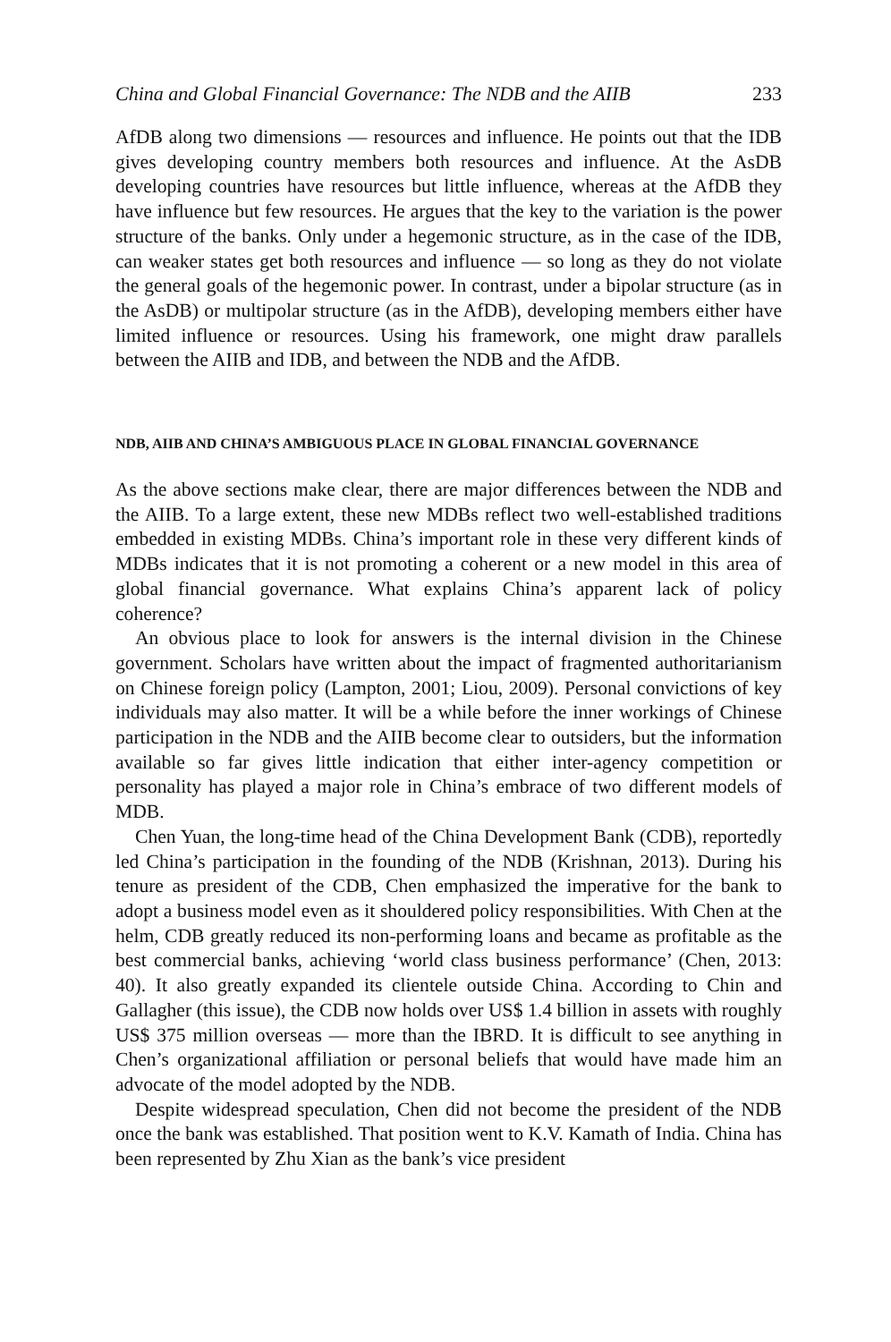China and Global Financial Governance: The NDB and the AIIB 233
AfDB along two dimensions — resources and influence. He points out that the IDB gives developing country members both resources and influence. At the AsDB developing countries have resources but little influence, whereas at the AfDB they have influence but few resources. He argues that the key to the variation is the power structure of the banks. Only under a hegemonic structure, as in the case of the IDB, can weaker states get both resources and influence — so long as they do not violate the general goals of the hegemonic power. In contrast, under a bipolar structure (as in the AsDB) or multipolar structure (as in the AfDB), developing members either have limited influence or resources. Using his framework, one might draw parallels between the AIIB and IDB, and between the NDB and the AfDB.
NDB, AIIB AND CHINA’S AMBIGUOUS PLACE IN GLOBAL FINANCIAL GOVERNANCE
As the above sections make clear, there are major differences between the NDB and the AIIB. To a large extent, these new MDBs reflect two well-established traditions embedded in existing MDBs. China’s important role in these very different kinds of MDBs indicates that it is not promoting a coherent or a new model in this area of global financial governance. What explains China’s apparent lack of policy coherence?
An obvious place to look for answers is the internal division in the Chinese government. Scholars have written about the impact of fragmented authoritarianism on Chinese foreign policy (Lampton, 2001; Liou, 2009). Personal convictions of key individuals may also matter. It will be a while before the inner workings of Chinese participation in the NDB and the AIIB become clear to outsiders, but the information available so far gives little indication that either inter-agency competition or personality has played a major role in China’s embrace of two different models of MDB.
Chen Yuan, the long-time head of the China Development Bank (CDB), reportedly led China’s participation in the founding of the NDB (Krishnan, 2013). During his tenure as president of the CDB, Chen emphasized the imperative for the bank to adopt a business model even as it shouldered policy responsibilities. With Chen at the helm, CDB greatly reduced its non-performing loans and became as profitable as the best commercial banks, achieving ‘world class business performance’ (Chen, 2013: 40). It also greatly expanded its clientele outside China. According to Chin and Gallagher (this issue), the CDB now holds over US$ 1.4 billion in assets with roughly US$ 375 million overseas — more than the IBRD. It is difficult to see anything in Chen’s organizational affiliation or personal beliefs that would have made him an advocate of the model adopted by the NDB.
Despite widespread speculation, Chen did not become the president of the NDB once the bank was established. That position went to K.V. Kamath of India. China has been represented by Zhu Xian as the bank’s vice president